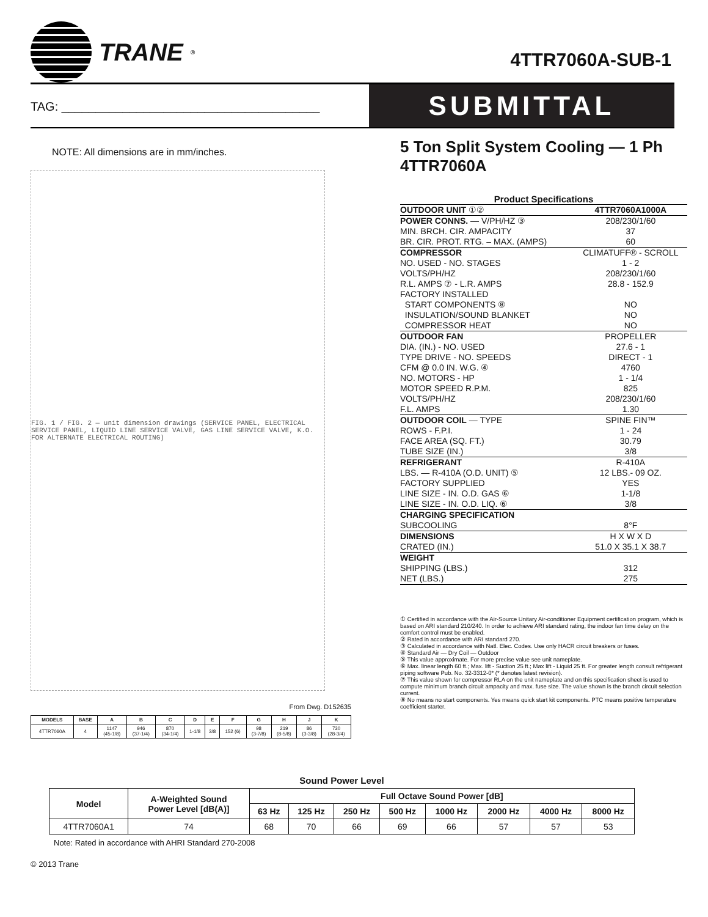TRANE<sup>®</sup>
4TTR7060A-SUB-1
TAG: ______________________________________
SUBMITTAL
NOTE: All dimensions are in mm/inches.
FIG. 1 / FIG. 2 — unit dimension drawings (SERVICE PANEL, ELECTRICAL SERVICE PANEL, LIQUID LINE SERVICE VALVE, GAS LINE SERVICE VALVE, K.O. FOR ALTERNATE ELECTRICAL ROUTING)
From Dwg. D152635
| MODELS | BASE | A | B | C | D | E | F | G | H | J | K |
| --- | --- | --- | --- | --- | --- | --- | --- | --- | --- | --- | --- |
| 4TTR7060A | 4 | 1147 (45-1/8) | 946 (37-1/4) | 870 (34-1/4) | 1-1/8 | 3/8 | 152 (6) | 98 (3-7/8) | 219 (8-5/8) | 86 (3-3/8) | 730 (28-3/4) |
5 Ton Split System Cooling — 1 Ph
4TTR7060A
Product Specifications
| OUTDOOR UNIT ①② | 4TTR7060A1000A |
| POWER CONNS. — V/PH/HZ ③ | 208/230/1/60 |
| MIN. BRCH. CIR. AMPACITY | 37 |
| BR. CIR. PROT. RTG. – MAX. (AMPS) | 60 |
| COMPRESSOR | CLIMATUFF® - SCROLL |
| NO. USED - NO. STAGES | 1 - 2 |
| VOLTS/PH/HZ | 208/230/1/60 |
| R.L. AMPS ⑦ - L.R. AMPS | 28.8 - 152.9 |
| FACTORY INSTALLED | |
| START COMPONENTS ⑧ | NO |
| INSULATION/SOUND BLANKET | NO |
| COMPRESSOR HEAT | NO |
| OUTDOOR FAN | PROPELLER |
| DIA. (IN.) - NO. USED | 27.6 - 1 |
| TYPE DRIVE - NO. SPEEDS | DIRECT - 1 |
| CFM @ 0.0 IN. W.G. ④ | 4760 |
| NO. MOTORS - HP | 1 - 1/4 |
| MOTOR SPEED R.P.M. | 825 |
| VOLTS/PH/HZ | 208/230/1/60 |
| F.L. AMPS | 1.30 |
| OUTDOOR COIL — TYPE | SPINE FIN™ |
| ROWS - F.P.I. | 1 - 24 |
| FACE AREA (SQ. FT.) | 30.79 |
| TUBE SIZE (IN.) | 3/8 |
| REFRIGERANT | R-410A |
| LBS. — R-410A (O.D. UNIT) ⑤ | 12 LBS.- 09 OZ. |
| FACTORY SUPPLIED | YES |
| LINE SIZE - IN. O.D. GAS ⑥ | 1-1/8 |
| LINE SIZE - IN. O.D. LIQ. ⑥ | 3/8 |
| CHARGING SPECIFICATION | |
| SUBCOOLING | 8°F |
| DIMENSIONS | H X W X D |
| CRATED (IN.) | 51.0 X 35.1 X 38.7 |
| WEIGHT | |
| SHIPPING (LBS.) | 312 |
| NET (LBS.) | 275 |
① Certified in accordance with the Air-Source Unitary Air-conditioner Equipment certification program, which is based on ARI standard 210/240. In order to achieve ARI standard rating, the indoor fan time delay on the comfort control must be enabled.
② Rated in accordance with ARI standard 270.
③ Calculated in accordance with Natl. Elec. Codes. Use only HACR circuit breakers or fuses.
④ Standard Air — Dry Coil — Outdoor
⑤ This value approximate. For more precise value see unit nameplate.
⑥ Max. linear length 60 ft.; Max. lift - Suction 25 ft.; Max lift - Liquid 25 ft. For greater length consult refrigerant piping software Pub. No. 32-3312-0* (* denotes latest revision).
⑦ This value shown for compressor RLA on the unit nameplate and on this specification sheet is used to compute minimum branch circuit ampacity and max. fuse size. The value shown is the branch circuit selection current.
⑧ No means no start components. Yes means quick start kit components. PTC means positive temperature coefficient starter.
Sound Power Level
| Model | A-Weighted Sound Power Level [dB(A)] | Full Octave Sound Power [dB] | | | | | | | |
| --- | --- | --- | --- | --- | --- | --- | --- | --- | --- |
| | | 63 Hz | 125 Hz | 250 Hz | 500 Hz | 1000 Hz | 2000 Hz | 4000 Hz | 8000 Hz |
| 4TTR7060A1 | 74 | 68 | 70 | 66 | 69 | 66 | 57 | 57 | 53 |
Note: Rated in accordance with AHRI Standard 270-2008
© 2013 Trane